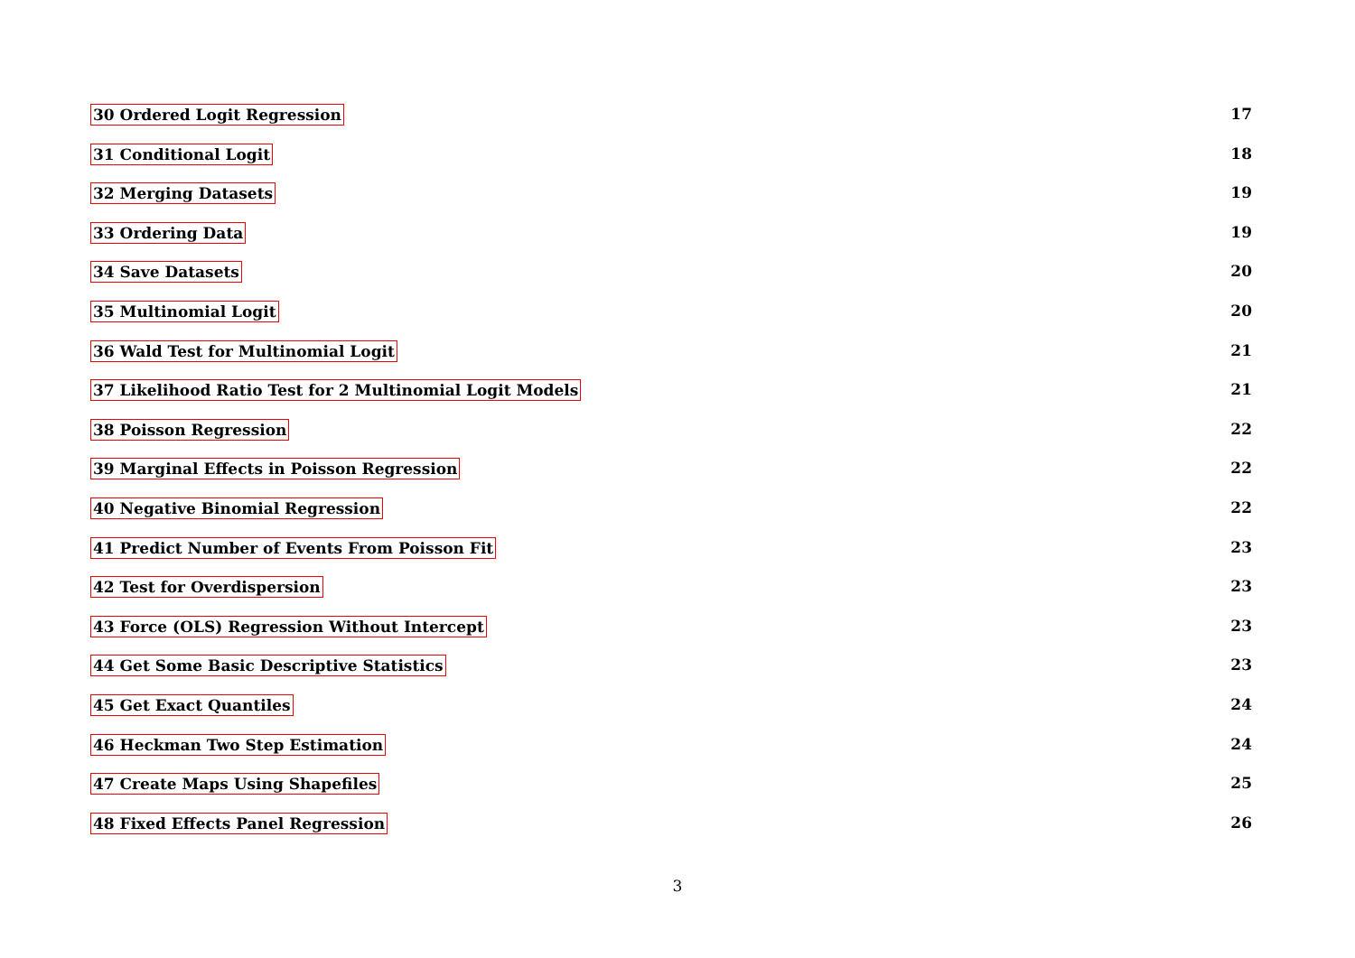30 Ordered Logit Regression 17
31 Conditional Logit 18
32 Merging Datasets 19
33 Ordering Data 19
34 Save Datasets 20
35 Multinomial Logit 20
36 Wald Test for Multinomial Logit 21
37 Likelihood Ratio Test for 2 Multinomial Logit Models 21
38 Poisson Regression 22
39 Marginal Effects in Poisson Regression 22
40 Negative Binomial Regression 22
41 Predict Number of Events From Poisson Fit 23
42 Test for Overdispersion 23
43 Force (OLS) Regression Without Intercept 23
44 Get Some Basic Descriptive Statistics 23
45 Get Exact Quantiles 24
46 Heckman Two Step Estimation 24
47 Create Maps Using Shapefiles 25
48 Fixed Effects Panel Regression 26
3